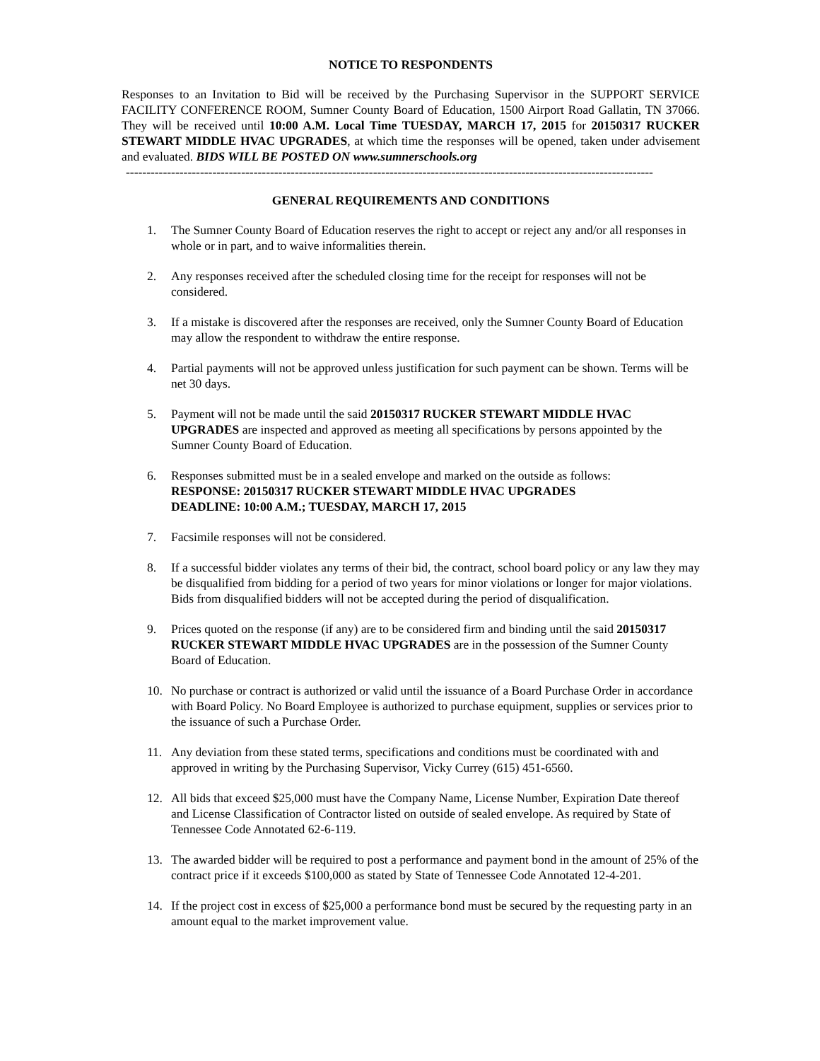NOTICE TO RESPONDENTS
Responses to an Invitation to Bid will be received by the Purchasing Supervisor in the SUPPORT SERVICE FACILITY CONFERENCE ROOM, Sumner County Board of Education, 1500 Airport Road Gallatin, TN 37066. They will be received until 10:00 A.M. Local Time TUESDAY, MARCH 17, 2015 for 20150317 RUCKER STEWART MIDDLE HVAC UPGRADES, at which time the responses will be opened, taken under advisement and evaluated. BIDS WILL BE POSTED ON www.sumnerschools.org
--------------------------------------------------------------------------------------------------------------------------------
GENERAL REQUIREMENTS AND CONDITIONS
1. The Sumner County Board of Education reserves the right to accept or reject any and/or all responses in whole or in part, and to waive informalities therein.
2. Any responses received after the scheduled closing time for the receipt for responses will not be considered.
3. If a mistake is discovered after the responses are received, only the Sumner County Board of Education may allow the respondent to withdraw the entire response.
4. Partial payments will not be approved unless justification for such payment can be shown. Terms will be net 30 days.
5. Payment will not be made until the said 20150317 RUCKER STEWART MIDDLE HVAC UPGRADES are inspected and approved as meeting all specifications by persons appointed by the Sumner County Board of Education.
6. Responses submitted must be in a sealed envelope and marked on the outside as follows:
RESPONSE: 20150317 RUCKER STEWART MIDDLE HVAC UPGRADES
DEADLINE: 10:00 A.M.; TUESDAY, MARCH 17, 2015
7. Facsimile responses will not be considered.
8. If a successful bidder violates any terms of their bid, the contract, school board policy or any law they may be disqualified from bidding for a period of two years for minor violations or longer for major violations. Bids from disqualified bidders will not be accepted during the period of disqualification.
9. Prices quoted on the response (if any) are to be considered firm and binding until the said 20150317 RUCKER STEWART MIDDLE HVAC UPGRADES are in the possession of the Sumner County Board of Education.
10. No purchase or contract is authorized or valid until the issuance of a Board Purchase Order in accordance with Board Policy. No Board Employee is authorized to purchase equipment, supplies or services prior to the issuance of such a Purchase Order.
11. Any deviation from these stated terms, specifications and conditions must be coordinated with and approved in writing by the Purchasing Supervisor, Vicky Currey (615) 451-6560.
12. All bids that exceed $25,000 must have the Company Name, License Number, Expiration Date thereof and License Classification of Contractor listed on outside of sealed envelope. As required by State of Tennessee Code Annotated 62-6-119.
13. The awarded bidder will be required to post a performance and payment bond in the amount of 25% of the contract price if it exceeds $100,000 as stated by State of Tennessee Code Annotated 12-4-201.
14. If the project cost in excess of $25,000 a performance bond must be secured by the requesting party in an amount equal to the market improvement value.